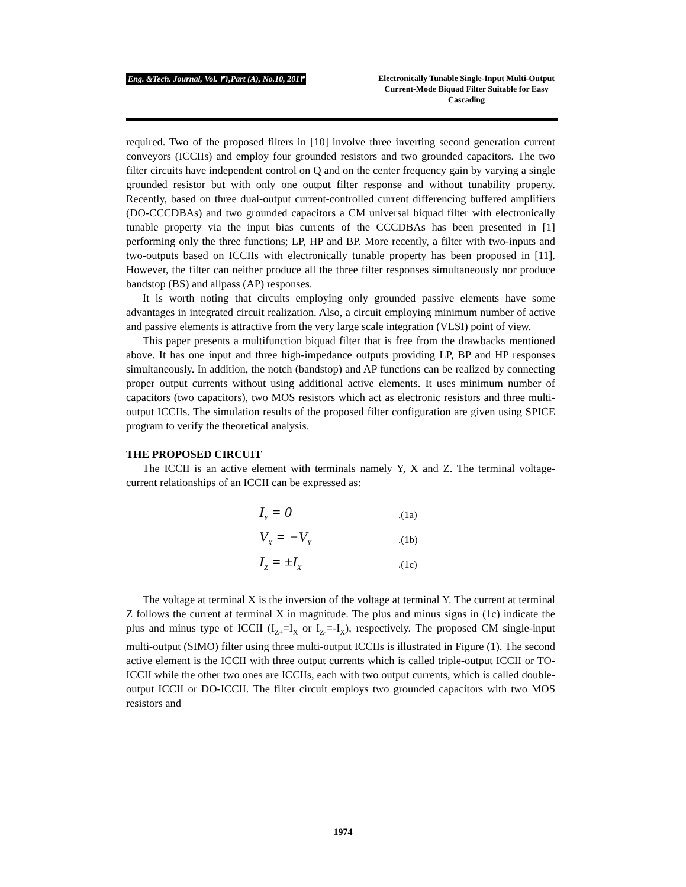Eng. &Tech. Journal, Vol. ٣١,Part (A), No.10, 201٣
Electronically Tunable Single-Input Multi-Output Current-Mode Biquad Filter Suitable for Easy Cascading
required. Two of the proposed filters in [10] involve three inverting second generation current conveyors (ICCIIs) and employ four grounded resistors and two grounded capacitors. The two filter circuits have independent control on Q and on the center frequency gain by varying a single grounded resistor but with only one output filter response and without tunability property. Recently, based on three dual-output current-controlled current differencing buffered amplifiers (DO-CCCDBAs) and two grounded capacitors a CM universal biquad filter with electronically tunable property via the input bias currents of the CCCDBAs has been presented in [1] performing only the three functions; LP, HP and BP. More recently, a filter with two-inputs and two-outputs based on ICCIIs with electronically tunable property has been proposed in [11]. However, the filter can neither produce all the three filter responses simultaneously nor produce bandstop (BS) and allpass (AP) responses.
It is worth noting that circuits employing only grounded passive elements have some advantages in integrated circuit realization. Also, a circuit employing minimum number of active and passive elements is attractive from the very large scale integration (VLSI) point of view.
This paper presents a multifunction biquad filter that is free from the drawbacks mentioned above. It has one input and three high-impedance outputs providing LP, BP and HP responses simultaneously. In addition, the notch (bandstop) and AP functions can be realized by connecting proper output currents without using additional active elements. It uses minimum number of capacitors (two capacitors), two MOS resistors which act as electronic resistors and three multi-output ICCIIs. The simulation results of the proposed filter configuration are given using SPICE program to verify the theoretical analysis.
THE PROPOSED CIRCUIT
The ICCII is an active element with terminals namely Y, X and Z. The terminal voltage-current relationships of an ICCII can be expressed as:
I<sub>Y</sub> = 0.(1a)
V<sub>X</sub> = −V<sub>Y</sub>.(1b)
I<sub>Z</sub> = ±I<sub>X</sub>.(1c)
The voltage at terminal X is the inversion of the voltage at terminal Y. The current at terminal Z follows the current at terminal X in magnitude. The plus and minus signs in (1c) indicate the plus and minus type of ICCII (I<sub>Z+</sub>=I<sub>X</sub> or I<sub>Z-</sub>=-I<sub>X</sub>), respectively. The proposed CM single-input multi-output (SIMO) filter using three multi-output ICCIIs is illustrated in Figure (1). The second active element is the ICCII with three output currents which is called triple-output ICCII or TO-ICCII while the other two ones are ICCIIs, each with two output currents, which is called double-output ICCII or DO-ICCII. The filter circuit employs two grounded capacitors with two MOS resistors and
1974